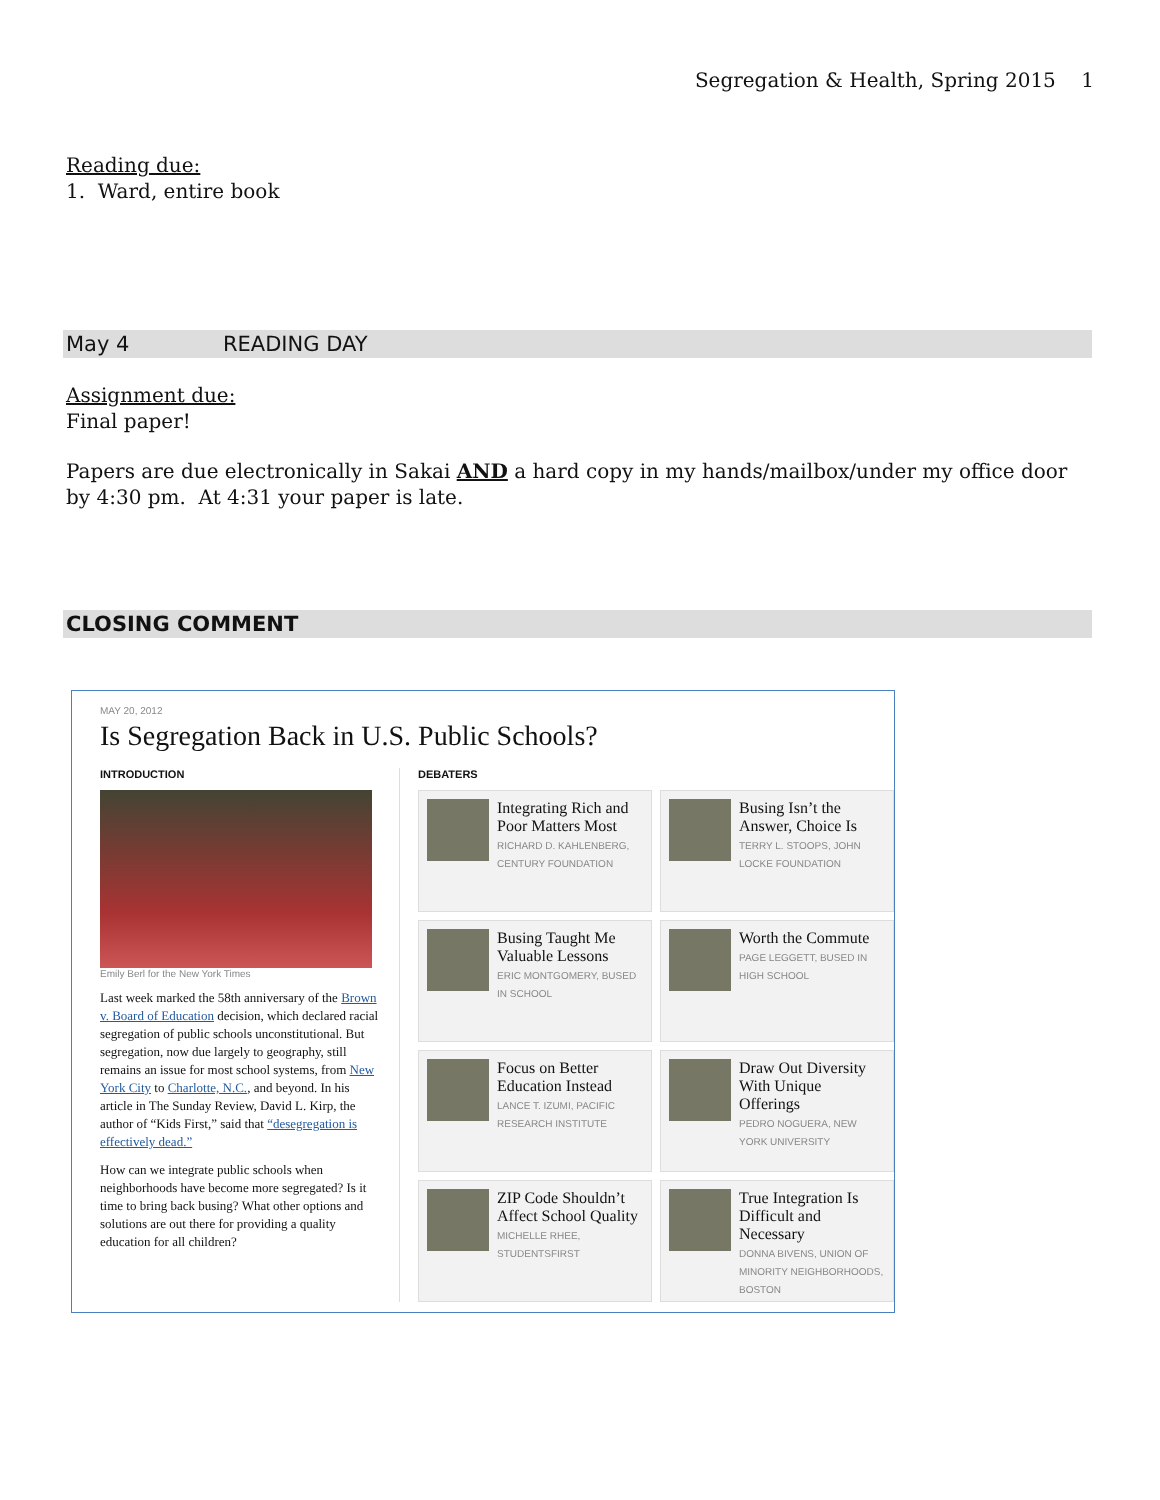Segregation & Health, Spring 2015 1
Reading due:
1. Ward, entire book
May 4 READING DAY
Assignment due:
Final paper!
Papers are due electronically in Sakai AND a hard copy in my hands/mailbox/under my office door by 4:30 pm. At 4:31 your paper is late.
CLOSING COMMENT
MAY 20, 2012
Is Segregation Back in U.S. Public Schools?
INTRODUCTION
Emily Berl for the New York Times
Last week marked the 58th anniversary of the Brown v. Board of Education decision, which declared racial segregation of public schools unconstitutional. But segregation, now due largely to geography, still remains an issue for most school systems, from New York City to Charlotte, N.C., and beyond. In his article in The Sunday Review, David L. Kirp, the author of “Kids First,” said that “desegregation is effectively dead.”
How can we integrate public schools when neighborhoods have become more segregated? Is it time to bring back busing? What other options and solutions are out there for providing a quality education for all children?
DEBATERS
Integrating Rich and Poor Matters Most
RICHARD D. KAHLENBERG, CENTURY FOUNDATION
Busing Isn’t the Answer, Choice Is
TERRY L. STOOPS, JOHN LOCKE FOUNDATION
Busing Taught Me Valuable Lessons
ERIC MONTGOMERY, BUSED IN SCHOOL
Worth the Commute
PAGE LEGGETT, BUSED IN HIGH SCHOOL
Focus on Better Education Instead
LANCE T. IZUMI, PACIFIC RESEARCH INSTITUTE
Draw Out Diversity With Unique Offerings
PEDRO NOGUERA, NEW YORK UNIVERSITY
ZIP Code Shouldn’t Affect School Quality
MICHELLE RHEE, STUDENTSFIRST
True Integration Is Difficult and Necessary
DONNA BIVENS, UNION OF MINORITY NEIGHBORHOODS, BOSTON